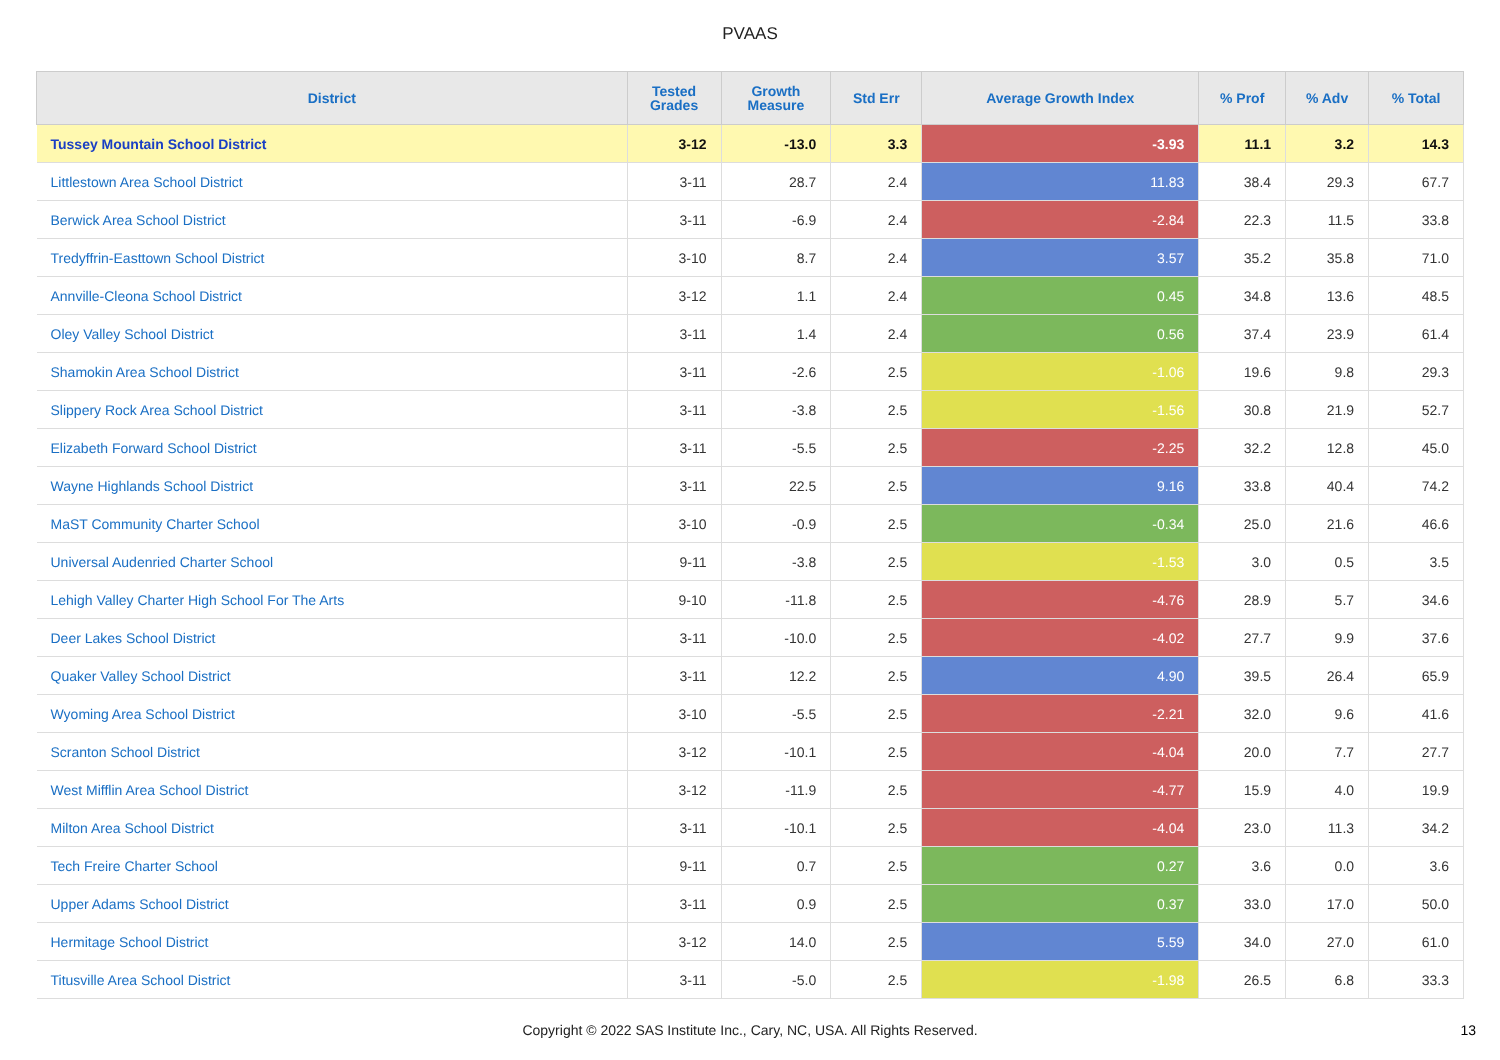PVAAS
| District | Tested Grades | Growth Measure | Std Err | Average Growth Index | % Prof | % Adv | % Total |
| --- | --- | --- | --- | --- | --- | --- | --- |
| Tussey Mountain School District | 3-12 | -13.0 | 3.3 | -3.93 | 11.1 | 3.2 | 14.3 |
| Littlestown Area School District | 3-11 | 28.7 | 2.4 | 11.83 | 38.4 | 29.3 | 67.7 |
| Berwick Area School District | 3-11 | -6.9 | 2.4 | -2.84 | 22.3 | 11.5 | 33.8 |
| Tredyffrin-Easttown School District | 3-10 | 8.7 | 2.4 | 3.57 | 35.2 | 35.8 | 71.0 |
| Annville-Cleona School District | 3-12 | 1.1 | 2.4 | 0.45 | 34.8 | 13.6 | 48.5 |
| Oley Valley School District | 3-11 | 1.4 | 2.4 | 0.56 | 37.4 | 23.9 | 61.4 |
| Shamokin Area School District | 3-11 | -2.6 | 2.5 | -1.06 | 19.6 | 9.8 | 29.3 |
| Slippery Rock Area School District | 3-11 | -3.8 | 2.5 | -1.56 | 30.8 | 21.9 | 52.7 |
| Elizabeth Forward School District | 3-11 | -5.5 | 2.5 | -2.25 | 32.2 | 12.8 | 45.0 |
| Wayne Highlands School District | 3-11 | 22.5 | 2.5 | 9.16 | 33.8 | 40.4 | 74.2 |
| MaST Community Charter School | 3-10 | -0.9 | 2.5 | -0.34 | 25.0 | 21.6 | 46.6 |
| Universal Audenried Charter School | 9-11 | -3.8 | 2.5 | -1.53 | 3.0 | 0.5 | 3.5 |
| Lehigh Valley Charter High School For The Arts | 9-10 | -11.8 | 2.5 | -4.76 | 28.9 | 5.7 | 34.6 |
| Deer Lakes School District | 3-11 | -10.0 | 2.5 | -4.02 | 27.7 | 9.9 | 37.6 |
| Quaker Valley School District | 3-11 | 12.2 | 2.5 | 4.90 | 39.5 | 26.4 | 65.9 |
| Wyoming Area School District | 3-10 | -5.5 | 2.5 | -2.21 | 32.0 | 9.6 | 41.6 |
| Scranton School District | 3-12 | -10.1 | 2.5 | -4.04 | 20.0 | 7.7 | 27.7 |
| West Mifflin Area School District | 3-12 | -11.9 | 2.5 | -4.77 | 15.9 | 4.0 | 19.9 |
| Milton Area School District | 3-11 | -10.1 | 2.5 | -4.04 | 23.0 | 11.3 | 34.2 |
| Tech Freire Charter School | 9-11 | 0.7 | 2.5 | 0.27 | 3.6 | 0.0 | 3.6 |
| Upper Adams School District | 3-11 | 0.9 | 2.5 | 0.37 | 33.0 | 17.0 | 50.0 |
| Hermitage School District | 3-12 | 14.0 | 2.5 | 5.59 | 34.0 | 27.0 | 61.0 |
| Titusville Area School District | 3-11 | -5.0 | 2.5 | -1.98 | 26.5 | 6.8 | 33.3 |
Copyright © 2022 SAS Institute Inc., Cary, NC, USA. All Rights Reserved.
13